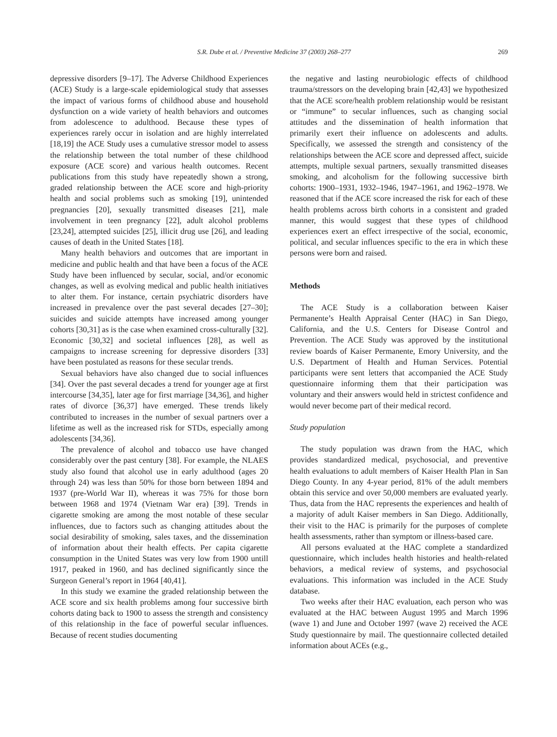S.R. Dube et al. / Preventive Medicine 37 (2003) 268–277 269
depressive disorders [9–17]. The Adverse Childhood Experiences (ACE) Study is a large-scale epidemiological study that assesses the impact of various forms of childhood abuse and household dysfunction on a wide variety of health behaviors and outcomes from adolescence to adulthood. Because these types of experiences rarely occur in isolation and are highly interrelated [18,19] the ACE Study uses a cumulative stressor model to assess the relationship between the total number of these childhood exposure (ACE score) and various health outcomes. Recent publications from this study have repeatedly shown a strong, graded relationship between the ACE score and high-priority health and social problems such as smoking [19], unintended pregnancies [20], sexually transmitted diseases [21], male involvement in teen pregnancy [22], adult alcohol problems [23,24], attempted suicides [25], illicit drug use [26], and leading causes of death in the United States [18].
Many health behaviors and outcomes that are important in medicine and public health and that have been a focus of the ACE Study have been influenced by secular, social, and/or economic changes, as well as evolving medical and public health initiatives to alter them. For instance, certain psychiatric disorders have increased in prevalence over the past several decades [27–30]; suicides and suicide attempts have increased among younger cohorts [30,31] as is the case when examined cross-culturally [32]. Economic [30,32] and societal influences [28], as well as campaigns to increase screening for depressive disorders [33] have been postulated as reasons for these secular trends.
Sexual behaviors have also changed due to social influences [34]. Over the past several decades a trend for younger age at first intercourse [34,35], later age for first marriage [34,36], and higher rates of divorce [36,37] have emerged. These trends likely contributed to increases in the number of sexual partners over a lifetime as well as the increased risk for STDs, especially among adolescents [34,36].
The prevalence of alcohol and tobacco use have changed considerably over the past century [38]. For example, the NLAES study also found that alcohol use in early adulthood (ages 20 through 24) was less than 50% for those born between 1894 and 1937 (pre-World War II), whereas it was 75% for those born between 1968 and 1974 (Vietnam War era) [39]. Trends in cigarette smoking are among the most notable of these secular influences, due to factors such as changing attitudes about the social desirability of smoking, sales taxes, and the dissemination of information about their health effects. Per capita cigarette consumption in the United States was very low from 1900 untill 1917, peaked in 1960, and has declined significantly since the Surgeon General’s report in 1964 [40,41].
In this study we examine the graded relationship between the ACE score and six health problems among four successive birth cohorts dating back to 1900 to assess the strength and consistency of this relationship in the face of powerful secular influences. Because of recent studies documenting
the negative and lasting neurobiologic effects of childhood trauma/stressors on the developing brain [42,43] we hypothesized that the ACE score/health problem relationship would be resistant or “immune” to secular influences, such as changing social attitudes and the dissemination of health information that primarily exert their influence on adolescents and adults. Specifically, we assessed the strength and consistency of the relationships between the ACE score and depressed affect, suicide attempts, multiple sexual partners, sexually transmitted diseases smoking, and alcoholism for the following successive birth cohorts: 1900–1931, 1932–1946, 1947–1961, and 1962–1978. We reasoned that if the ACE score increased the risk for each of these health problems across birth cohorts in a consistent and graded manner, this would suggest that these types of childhood experiences exert an effect irrespective of the social, economic, political, and secular influences specific to the era in which these persons were born and raised.
Methods
The ACE Study is a collaboration between Kaiser Permanente’s Health Appraisal Center (HAC) in San Diego, California, and the U.S. Centers for Disease Control and Prevention. The ACE Study was approved by the institutional review boards of Kaiser Permanente, Emory University, and the U.S. Department of Health and Human Services. Potential participants were sent letters that accompanied the ACE Study questionnaire informing them that their participation was voluntary and their answers would held in strictest confidence and would never become part of their medical record.
Study population
The study population was drawn from the HAC, which provides standardized medical, psychosocial, and preventive health evaluations to adult members of Kaiser Health Plan in San Diego County. In any 4-year period, 81% of the adult members obtain this service and over 50,000 members are evaluated yearly. Thus, data from the HAC represents the experiences and health of a majority of adult Kaiser members in San Diego. Additionally, their visit to the HAC is primarily for the purposes of complete health assessments, rather than symptom or illness-based care.
All persons evaluated at the HAC complete a standardized questionnaire, which includes health histories and health-related behaviors, a medical review of systems, and psychosocial evaluations. This information was included in the ACE Study database.
Two weeks after their HAC evaluation, each person who was evaluated at the HAC between August 1995 and March 1996 (wave 1) and June and October 1997 (wave 2) received the ACE Study questionnaire by mail. The questionnaire collected detailed information about ACEs (e.g.,